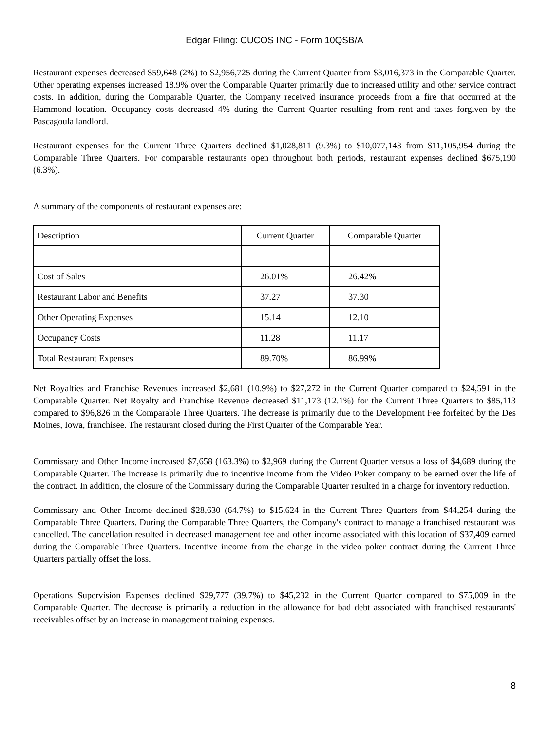Edgar Filing: CUCOS INC - Form 10QSB/A
Restaurant expenses decreased $59,648 (2%) to $2,956,725 during the Current Quarter from $3,016,373 in the Comparable Quarter. Other operating expenses increased 18.9% over the Comparable Quarter primarily due to increased utility and other service contract costs. In addition, during the Comparable Quarter, the Company received insurance proceeds from a fire that occurred at the Hammond location. Occupancy costs decreased 4% during the Current Quarter resulting from rent and taxes forgiven by the Pascagoula landlord.
Restaurant expenses for the Current Three Quarters declined $1,028,811 (9.3%) to $10,077,143 from $11,105,954 during the Comparable Three Quarters. For comparable restaurants open throughout both periods, restaurant expenses declined $675,190 (6.3%).
A summary of the components of restaurant expenses are:
| Description | Current Quarter | Comparable Quarter |
| Cost of Sales | 26.01% | 26.42% |
| Restaurant Labor and Benefits | 37.27 | 37.30 |
| Other Operating Expenses | 15.14 | 12.10 |
| Occupancy Costs | 11.28 | 11.17 |
| Total Restaurant Expenses | 89.70% | 86.99% |
Net Royalties and Franchise Revenues increased $2,681 (10.9%) to $27,272 in the Current Quarter compared to $24,591 in the Comparable Quarter. Net Royalty and Franchise Revenue decreased $11,173 (12.1%) for the Current Three Quarters to $85,113 compared to $96,826 in the Comparable Three Quarters. The decrease is primarily due to the Development Fee forfeited by the Des Moines, Iowa, franchisee. The restaurant closed during the First Quarter of the Comparable Year.
Commissary and Other Income increased $7,658 (163.3%) to $2,969 during the Current Quarter versus a loss of $4,689 during the Comparable Quarter. The increase is primarily due to incentive income from the Video Poker company to be earned over the life of the contract. In addition, the closure of the Commissary during the Comparable Quarter resulted in a charge for inventory reduction.
Commissary and Other Income declined $28,630 (64.7%) to $15,624 in the Current Three Quarters from $44,254 during the Comparable Three Quarters. During the Comparable Three Quarters, the Company's contract to manage a franchised restaurant was cancelled. The cancellation resulted in decreased management fee and other income associated with this location of $37,409 earned during the Comparable Three Quarters. Incentive income from the change in the video poker contract during the Current Three Quarters partially offset the loss.
Operations Supervision Expenses declined $29,777 (39.7%) to $45,232 in the Current Quarter compared to $75,009 in the Comparable Quarter. The decrease is primarily a reduction in the allowance for bad debt associated with franchised restaurants' receivables offset by an increase in management training expenses.
8